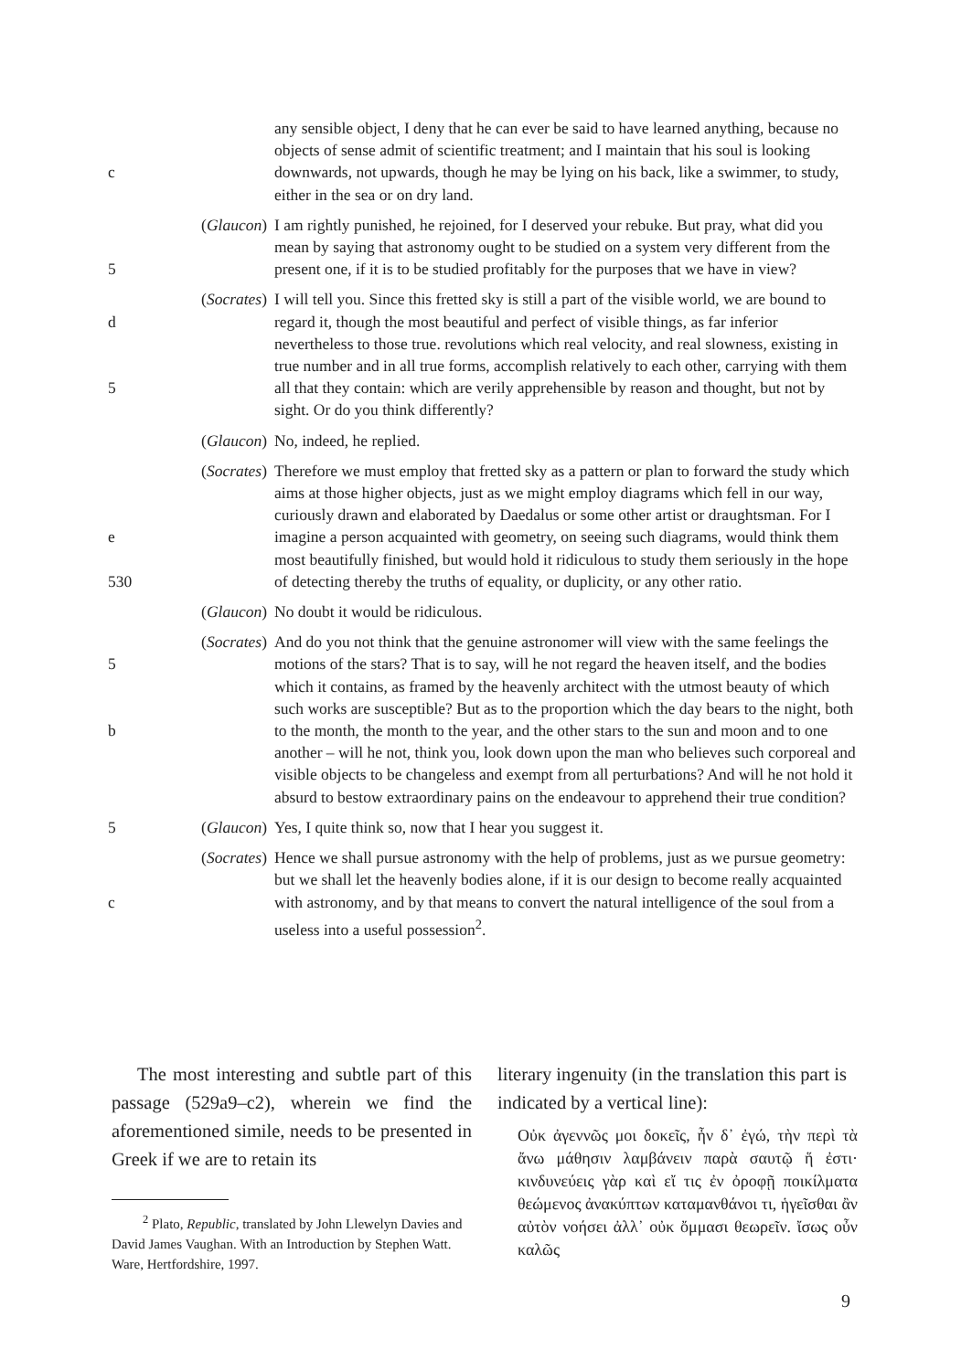c any sensible object, I deny that he can ever be said to have learned anything, because no objects of sense admit of scientific treatment; and I maintain that his soul is looking downwards, not upwards, though he may be lying on his back, like a swimmer, to study, either in the sea or on dry land.
5 (Glaucon) I am rightly punished, he rejoined, for I deserved your rebuke. But pray, what did you mean by saying that astronomy ought to be studied on a system very different from the present one, if it is to be studied profitably for the purposes that we have in view?
d
5
(Socrates)
I will tell you. Since this fretted sky is still a part of the visible world, we are bound to regard it, though the most beautiful and perfect of visible things, as far inferior nevertheless to those true. revolutions which real velocity, and real slowness, existing in true number and in all true forms, accomplish relatively to each other, carrying with them all that they contain: which are verily apprehensible by reason and thought, but not by sight. Or do you think differently?
(Glaucon) No, indeed, he replied.
e
530
(Socrates)
Therefore we must employ that fretted sky as a pattern or plan to forward the study which aims at those higher objects, just as we might employ diagrams which fell in our way, curiously drawn and elaborated by Daedalus or some other artist or draughtsman. For I imagine a person acquainted with geometry, on seeing such diagrams, would think them most beautifully finished, but would hold it ridiculous to study them seriously in the hope of detecting thereby the truths of equality, or duplicity, or any other ratio.
(Glaucon) No doubt it would be ridiculous.
5
b
(Socrates)
And do you not think that the genuine astronomer will view with the same feelings the motions of the stars? That is to say, will he not regard the heaven itself, and the bodies which it contains, as framed by the heavenly architect with the utmost beauty of which such works are susceptible? But as to the proportion which the day bears to the night, both to the month, the month to the year, and the other stars to the sun and moon and to one another – will he not, think you, look down upon the man who believes such corporeal and visible objects to be changeless and exempt from all perturbations? And will he not hold it absurd to bestow extraordinary pains on the endeavour to apprehend their true condition?
5 (Glaucon) Yes, I quite think so, now that I hear you suggest it.
c (Socrates)
Hence we shall pursue astronomy with the help of problems, just as we pursue geometry: but we shall let the heavenly bodies alone, if it is our design to become really acquainted with astronomy, and by that means to convert the natural intelligence of the soul from a useless into a useful possession<sup>2</sup>.
The most interesting and subtle part of this passage (529a9–c2), wherein we find the aforementioned simile, needs to be presented in Greek if we are to retain its
<sup>2</sup> Plato, Republic, translated by John Llewelyn Davies and David James Vaughan. With an Introduction by Stephen Watt. Ware, Hertfordshire, 1997.
literary ingenuity (in the translation this part is indicated by a vertical line):
Οὐκ ἀγεννῶς μοι δοκεῖς, ἦν δ᾽ ἐγώ, τὴν περὶ τὰ ἄνω μάθησιν λαμβάνειν παρὰ σαυτῷ ἥ ἐστι· κινδυνεύεις γὰρ καὶ εἴ τις ἐν ὀροφῇ ποικίλματα θεώμενος ἀνακύπτων καταμανθάνοι τι, ἡγεῖσθαι ἂν αὐτὸν νοήσει ἀλλ᾽ οὐκ ὄμμασι θεωρεῖν. ἴσως οὖν καλῶς
9